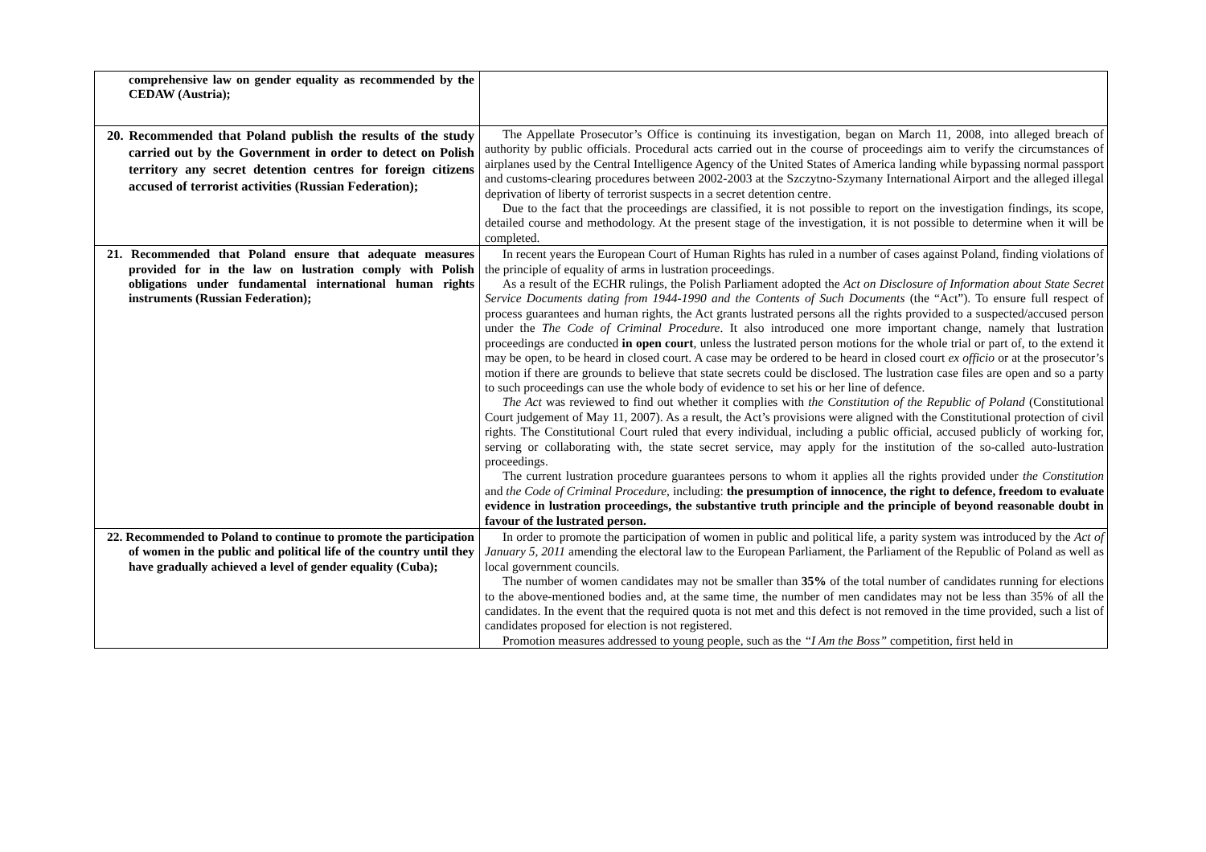| comprehensive law on gender equality as recommended by the CEDAW (Austria); | |
| 20. Recommended that Poland publish the results of the study carried out by the Government in order to detect on Polish territory any secret detention centres for foreign citizens accused of terrorist activities (Russian Federation); | The Appellate Prosecutor’s Office is continuing its investigation, began on March 11, 2008, into alleged breach of authority by public officials. Procedural acts carried out in the course of proceedings aim to verify the circumstances of airplanes used by the Central Intelligence Agency of the United States of America landing while bypassing normal passport and customs-clearing procedures between 2002-2003 at the Szczytno-Szymany International Airport and the alleged illegal deprivation of liberty of terrorist suspects in a secret detention centre. Due to the fact that the proceedings are classified, it is not possible to report on the investigation findings, its scope, detailed course and methodology. At the present stage of the investigation, it is not possible to determine when it will be completed. |
| 21. Recommended that Poland ensure that adequate measures provided for in the law on lustration comply with Polish obligations under fundamental international human rights instruments (Russian Federation); | In recent years the European Court of Human Rights has ruled in a number of cases against Poland, finding violations of the principle of equality of arms in lustration proceedings. As a result of the ECHR rulings, the Polish Parliament adopted the Act on Disclosure of Information about State Secret Service Documents dating from 1944-1990 and the Contents of Such Documents (the “Act”). To ensure full respect of process guarantees and human rights, the Act grants lustrated persons all the rights provided to a suspected/accused person under the The Code of Criminal Procedure . It also introduced one more important change, namely that lustration proceedings are conducted in open court , unless the lustrated person motions for the whole trial or part of, to the extend it may be open, to be heard in closed court. A case may be ordered to be heard in closed court ex officio or at the prosecutor’s motion if there are grounds to believe that state secrets could be disclosed. The lustration case files are open and so a party to such proceedings can use the whole body of evidence to set his or her line of defence. The Act was reviewed to find out whether it complies with the Constitution of the Republic of Poland (Constitutional Court judgement of May 11, 2007). As a result, the Act’s provisions were aligned with the Constitutional protection of civil rights. The Constitutional Court ruled that every individual, including a public official, accused publicly of working for, serving or collaborating with, the state secret service, may apply for the institution of the so-called auto-lustration proceedings. The current lustration procedure guarantees persons to whom it applies all the rights provided under the Constitution and the Code of Criminal Procedure , including: the presumption of innocence, the right to defence, freedom to evaluate evidence in lustration proceedings, the substantive truth principle and the principle of beyond reasonable doubt in favour of the lustrated person. |
| 22. Recommended to Poland to continue to promote the participation of women in the public and political life of the country until they have gradually achieved a level of gender equality (Cuba); | In order to promote the participation of women in public and political life, a parity system was introduced by the Act of January 5, 2011 amending the electoral law to the European Parliament, the Parliament of the Republic of Poland as well as local government councils. The number of women candidates may not be smaller than 35% of the total number of candidates running for elections to the above-mentioned bodies and, at the same time, the number of men candidates may not be less than 35% of all the candidates. In the event that the required quota is not met and this defect is not removed in the time provided, such a list of candidates proposed for election is not registered. Promotion measures addressed to young people, such as the “I Am the Boss” competition, first held in |